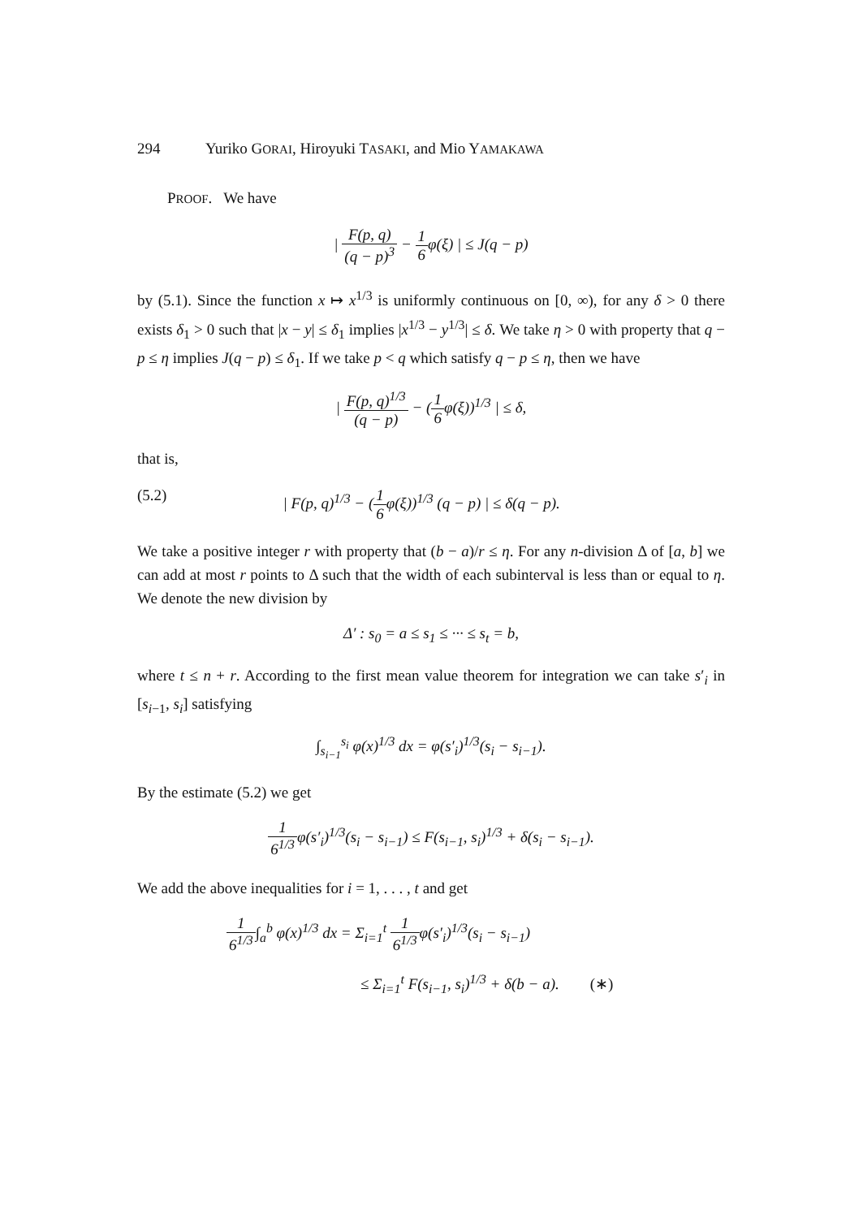294 Yuriko GORAI, Hiroyuki TASAKI, and Mio YAMAKAWA
PROOF. We have
| F(p, q) (q − p)<sup>3</sup> − 1 6φ(ξ) | ≤ J(q − p)
by (5.1). Since the function x ↦ x<sup>1/3</sup> is uniformly continuous on [0, ∞), for any δ > 0 there exists δ<sub>1</sub> > 0 such that |x − y| ≤ δ<sub>1</sub> implies |x<sup>1/3</sup> − y<sup>1/3</sup>| ≤ δ. We take η > 0 with property that q − p ≤ η implies J(q − p) ≤ δ<sub>1</sub>. If we take p < q which satisfy q − p ≤ η, then we have
| F(p, q)<sup>1/3</sup> (q − p) − (1 6φ(ξ))<sup>1/3</sup> | ≤ δ,
that is,
(5.2) | F(p, q)<sup>1/3</sup> − (1 6φ(ξ))<sup>1/3</sup> (q − p) | ≤ δ(q − p).
We take a positive integer r with property that (b − a)/r ≤ η. For any n-division Δ of [a, b] we can add at most r points to Δ such that the width of each subinterval is less than or equal to η. We denote the new division by
Δ′ : s<sub>0</sub> = a ≤ s<sub>1</sub> ≤ ··· ≤ s<sub>t</sub> = b,
where t ≤ n + r. According to the first mean value theorem for integration we can take s′<sub>i</sub> in [s<sub>i−1</sub>, s<sub>i</sub>] satisfying
∫<sub>s<sub>i−1</sub></sub><sup>s<sub>i</sub></sup> φ(x)<sup>1/3</sup> dx = φ(s′<sub>i</sub>)<sup>1/3</sup>(s<sub>i</sub> − s<sub>i−1</sub>).
By the estimate (5.2) we get
1 6<sup>1/3</sup>φ(s′<sub>i</sub>)<sup>1/3</sup>(s<sub>i</sub> − s<sub>i−1</sub>) ≤ F(s<sub>i−1</sub>, s<sub>i</sub>)<sup>1/3</sup> + δ(s<sub>i</sub> − s<sub>i−1</sub>).
We add the above inequalities for i = 1, . . . , t and get
1 6<sup>1/3</sup>∫<sub>a</sub><sup>b</sup> φ(x)<sup>1/3</sup> dx = Σ<sub>i=1</sub><sup>t</sup> 1 6<sup>1/3</sup>φ(s′<sub>i</sub>)<sup>1/3</sup>(s<sub>i</sub> − s<sub>i−1</sub>)
≤ Σ<sub>i=1</sub><sup>t</sup> F(s<sub>i−1</sub>, s<sub>i</sub>)<sup>1/3</sup> + δ(b − a). (∗)